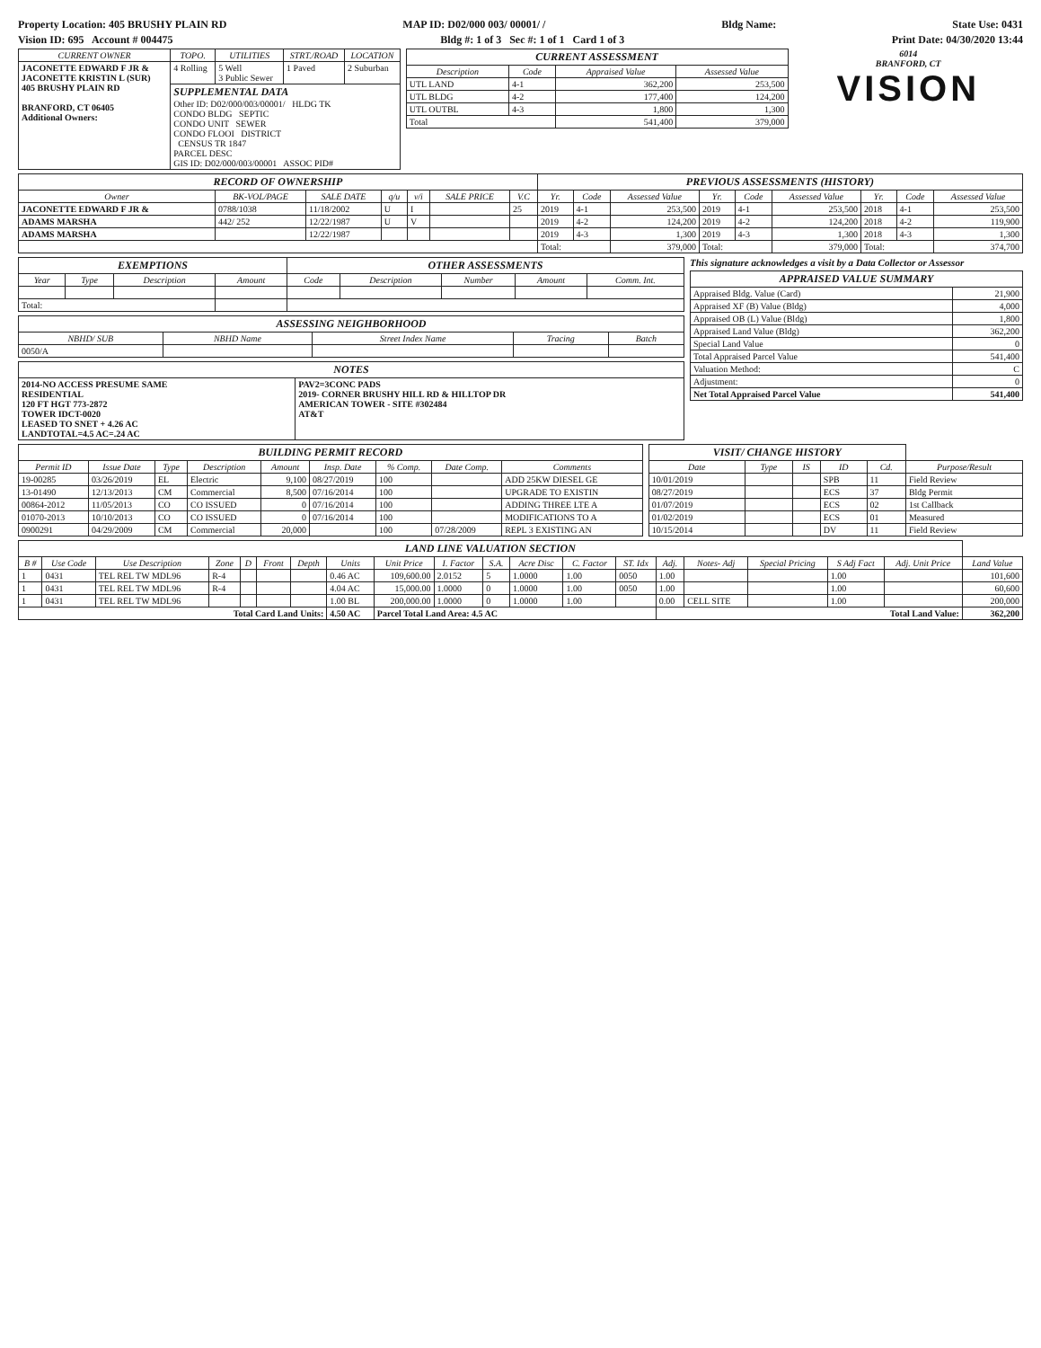Property Location: 405 BRUSHY PLAIN RD MAP ID: D02/000 003/ 00001/ / Bldg Name: State Use: 0431
Vision ID: 695 Account # 004475 Bldg #: 1 of 3 Sec #: 1 of 1 Card 1 of 3 Print Date: 04/30/2020 13:44
| CURRENT OWNER | TOPO. | UTILITIES | STRT./ROAD | LOCATION |
| --- | --- | --- | --- | --- |
| JACONETTE EDWARD F JR & JACONETTE KRISTIN L (SUR) 405 BRUSHY PLAIN RD BRANFORD, CT 06405 Additional Owners: | 4 Rolling | 5 Well 3 Public Sewer | 1 Paved | 2 Suburban |
| | SUPPLEMENTAL DATA Other ID: D02/000/003/00001/ HLDG TK CONDO BLDG SEPTIC CONDO UNIT SEWER CONDO FLOOI DISTRICT CENSUS TR 1847 PARCEL DESC GIS ID: D02/000/003/00001 ASSOC PID# | | | |
| CURRENT ASSESSMENT | | | |
| Description | Code | Appraised Value | Assessed Value |
| UTL LAND | 4-1 | 362,200 | 253,500 |
| UTL BLDG | 4-2 | 177,400 | 124,200 |
| UTL OUTBL | 4-3 | 1,800 | 1,300 |
| Total | | 541,400 | 379,000 |
6014
BRANFORD, CT
VISION
| RECORD OF OWNERSHIP | | | | | | | PREVIOUS ASSESSMENTS (HISTORY) | | | | | | | | |
| Owner | BK-VOL/PAGE | SALE DATE | q/u | v/i | SALE PRICE | V.C | Yr. | Code | Assessed Value | Yr. | Code | Assessed Value | Yr. | Code | Assessed Value |
| JACONETTE EDWARD F JR & | 0788/1038 | 11/18/2002 | U | I | | 25 | 2019 | 4-1 | 253,500 | 2019 | 4-1 | 253,500 | 2018 | 4-1 | 253,500 |
| ADAMS MARSHA | 442/ 252 | 12/22/1987 | U | V | | | 2019 | 4-2 | 124,200 | 2019 | 4-2 | 124,200 | 2018 | 4-2 | 119,900 |
| ADAMS MARSHA | | 12/22/1987 | | | | | 2019 | 4-3 | 1,300 | 2019 | 4-3 | 1,300 | 2018 | 4-3 | 1,300 |
| | | | | | | | Total: | | 379,000 | Total: | | 379,000 | Total: | | 374,700 |
| EXEMPTIONS | | | | OTHER ASSESSMENTS | | | | |
| Year | Type | Description | Amount | Code | Description | Number | Amount | Comm. Int. |
| Total: | | | | | | | | |
| ASSESSING NEIGHBORHOOD | | | | |
| NBHD/ SUB | NBHD Name | Street Index Name | Tracing | Batch |
| 0050/A | | | | |
| NOTES | |
| 2014-NO ACCESS PRESUME SAME RESIDENTIAL 120 FT HGT 773-2872 TOWER IDCT-0020 LEASED TO SNET + 4.26 AC LANDTOTAL=4.5 AC=.24 AC | PAV2=3CONC PADS 2019- CORNER BRUSHY HILL RD & HILLTOP DR AMERICAN TOWER - SITE #302484 AT&T |
This signature acknowledges a visit by a Data Collector or Assessor
| APPRAISED VALUE SUMMARY | |
| Appraised Bldg. Value (Card) | 21,900 |
| Appraised XF (B) Value (Bldg) | 4,000 |
| Appraised OB (L) Value (Bldg) | 1,800 |
| Appraised Land Value (Bldg) | 362,200 |
| Special Land Value | 0 |
| Total Appraised Parcel Value | 541,400 |
| Valuation Method: | C |
| Adjustment: | 0 |
| Net Total Appraised Parcel Value | 541,400 |
| BUILDING PERMIT RECORD | | | | | | | | |
| Permit ID | Issue Date | Type | Description | Amount | Insp. Date | % Comp. | Date Comp. | Comments |
| 19-00285 | 03/26/2019 | EL | Electric | 9,100 | 08/27/2019 | 100 | | ADD 25KW DIESEL GE |
| 13-01490 | 12/13/2013 | CM | Commercial | 8,500 | 07/16/2014 | 100 | | UPGRADE TO EXISTIN |
| 00864-2012 | 11/05/2013 | CO | CO ISSUED | 0 | 07/16/2014 | 100 | | ADDING THREE LTE A |
| 01070-2013 | 10/10/2013 | CO | CO ISSUED | 0 | 07/16/2014 | 100 | | MODIFICATIONS TO A |
| 0900291 | 04/29/2009 | CM | Commercial | 20,000 | | 100 | 07/28/2009 | REPL 3 EXISTING AN |
| VISIT/ CHANGE HISTORY | | | | | |
| Date | Type | IS | ID | Cd. | Purpose/Result |
| 10/01/2019 | | | SPB | 11 | Field Review |
| 08/27/2019 | | | ECS | 37 | Bldg Permit |
| 01/07/2019 | | | ECS | 02 | 1st Callback |
| 01/02/2019 | | | ECS | 01 | Measured |
| 10/15/2014 | | | DV | 11 | Field Review |
| LAND LINE VALUATION SECTION | | | | | | | | | | | | | | | | | | | |
| B # | Use Code | Use Description | Zone | D | Front | Depth | Units | Unit Price | I. Factor | S.A. | Acre Disc | C. Factor | ST. Idx | Adj. | Notes- Adj | Special Pricing | S Adj Fact | Adj. Unit Price | Land Value |
| 1 | 0431 | TEL REL TW MDL96 | R-4 | | | | 0.46 AC | 109,600.00 | 2.0152 | 5 | 1.0000 | 1.00 | 0050 | 1.00 | | | 1.00 | | 101,600 |
| 1 | 0431 | TEL REL TW MDL96 | R-4 | | | | 4.04 AC | 15,000.00 | 1.0000 | 0 | 1.0000 | 1.00 | 0050 | 1.00 | | | 1.00 | | 60,600 |
| 1 | 0431 | TEL REL TW MDL96 | | | | | 1.00 BL | 200,000.00 | 1.0000 | 0 | 1.0000 | 1.00 | | 0.00 | CELL SITE | | 1.00 | | 200,000 |
| Total Card Land Units: | | | | | | | 4.50 AC | Parcel Total Land Area: 4.5 AC | | | | | | Total Land Value: | | | | | 362,200 |